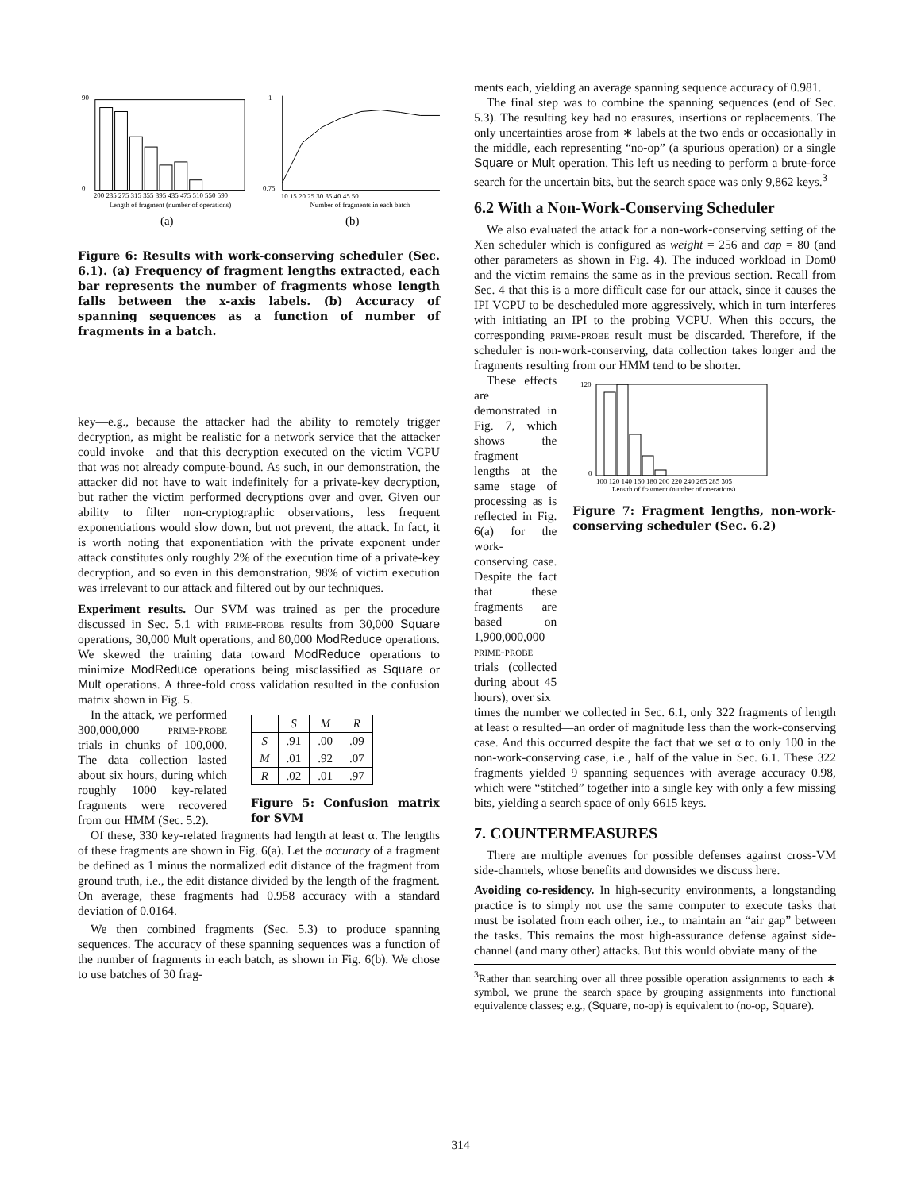200 235 275 315 355 395 435 475 510 550 590
Length of fragment (number of operations)
(a)
90
0
10 15 20 25 30 35 40 45 50
Number of fragments in each batch
(b)
1
0.75
Figure 6: Results with work-conserving scheduler (Sec. 6.1). (a) Frequency of fragment lengths extracted, each bar represents the number of fragments whose length falls between the x-axis labels. (b) Accuracy of spanning sequences as a function of number of fragments in a batch.
key—e.g., because the attacker had the ability to remotely trigger decryption, as might be realistic for a network service that the attacker could invoke—and that this decryption executed on the victim VCPU that was not already compute-bound. As such, in our demonstration, the attacker did not have to wait indefinitely for a private-key decryption, but rather the victim performed decryptions over and over. Given our ability to filter non-cryptographic observations, less frequent exponentiations would slow down, but not prevent, the attack. In fact, it is worth noting that exponentiation with the private exponent under attack constitutes only roughly 2% of the execution time of a private-key decryption, and so even in this demonstration, 98% of victim execution was irrelevant to our attack and filtered out by our techniques.
Experiment results. Our SVM was trained as per the procedure discussed in Sec. 5.1 with prime-probe results from 30,000 Square operations, 30,000 Mult operations, and 80,000 ModReduce operations. We skewed the training data toward ModReduce operations to minimize ModReduce operations being misclassified as Square or Mult operations. A three-fold cross validation resulted in the confusion matrix shown in Fig. 5.
In the attack, we performed 300,000,000 prime-probe trials in chunks of 100,000. The data collection lasted about six hours, during which roughly 1000 key-related fragments were recovered from our HMM (Sec. 5.2).
| | S | M | R |
| --- | --- | --- | --- |
| S | .91 | .00 | .09 |
| M | .01 | .92 | .07 |
| R | .02 | .01 | .97 |
Figure 5: Confusion matrix for SVM
Of these, 330 key-related fragments had length at least α. The lengths of these fragments are shown in Fig. 6(a). Let the accuracy of a fragment be defined as 1 minus the normalized edit distance of the fragment from ground truth, i.e., the edit distance divided by the length of the fragment. On average, these fragments had 0.958 accuracy with a standard deviation of 0.0164.
We then combined fragments (Sec. 5.3) to produce spanning sequences. The accuracy of these spanning sequences was a function of the number of fragments in each batch, as shown in Fig. 6(b). We chose to use batches of 30 frag-
ments each, yielding an average spanning sequence accuracy of 0.981.
The final step was to combine the spanning sequences (end of Sec. 5.3). The resulting key had no erasures, insertions or replacements. The only uncertainties arose from ∗ labels at the two ends or occasionally in the middle, each representing “no-op” (a spurious operation) or a single Square or Mult operation. This left us needing to perform a brute-force search for the uncertain bits, but the search space was only 9,862 keys.<sup>3</sup>
6.2 With a Non-Work-Conserving Scheduler
We also evaluated the attack for a non-work-conserving setting of the Xen scheduler which is configured as weight = 256 and cap = 80 (and other parameters as shown in Fig. 4). The induced workload in Dom0 and the victim remains the same as in the previous section. Recall from Sec. 4 that this is a more difficult case for our attack, since it causes the IPI VCPU to be descheduled more aggressively, which in turn interferes with initiating an IPI to the probing VCPU. When this occurs, the corresponding prime-probe result must be discarded. Therefore, if the scheduler is non-work-conserving, data collection takes longer and the fragments resulting from our HMM tend to be shorter.
These effects are demonstrated in Fig. 7, which shows the fragment lengths at the same stage of processing as is reflected in Fig. 6(a) for the work-conserving case. Despite the fact that these fragments are based on 1,900,000,000 prime-probe trials (collected during about 45 hours), over six
100 120 140 160 180 200 220 240 265 285 305
Length of fragment (number of operations)
120
0
Figure 7: Fragment lengths, non-work-conserving scheduler (Sec. 6.2)
times the number we collected in Sec. 6.1, only 322 fragments of length at least α resulted—an order of magnitude less than the work-conserving case. And this occurred despite the fact that we set α to only 100 in the non-work-conserving case, i.e., half of the value in Sec. 6.1. These 322 fragments yielded 9 spanning sequences with average accuracy 0.98, which were “stitched” together into a single key with only a few missing bits, yielding a search space of only 6615 keys.
7. COUNTERMEASURES
There are multiple avenues for possible defenses against cross-VM side-channels, whose benefits and downsides we discuss here.
Avoiding co-residency. In high-security environments, a longstanding practice is to simply not use the same computer to execute tasks that must be isolated from each other, i.e., to maintain an “air gap” between the tasks. This remains the most high-assurance defense against side-channel (and many other) attacks. But this would obviate many of the
<sup>3</sup> Rather than searching over all three possible operation assignments to each ∗ symbol, we prune the search space by grouping assignments into functional equivalence classes; e.g., (Square, no-op) is equivalent to (no-op, Square).
314